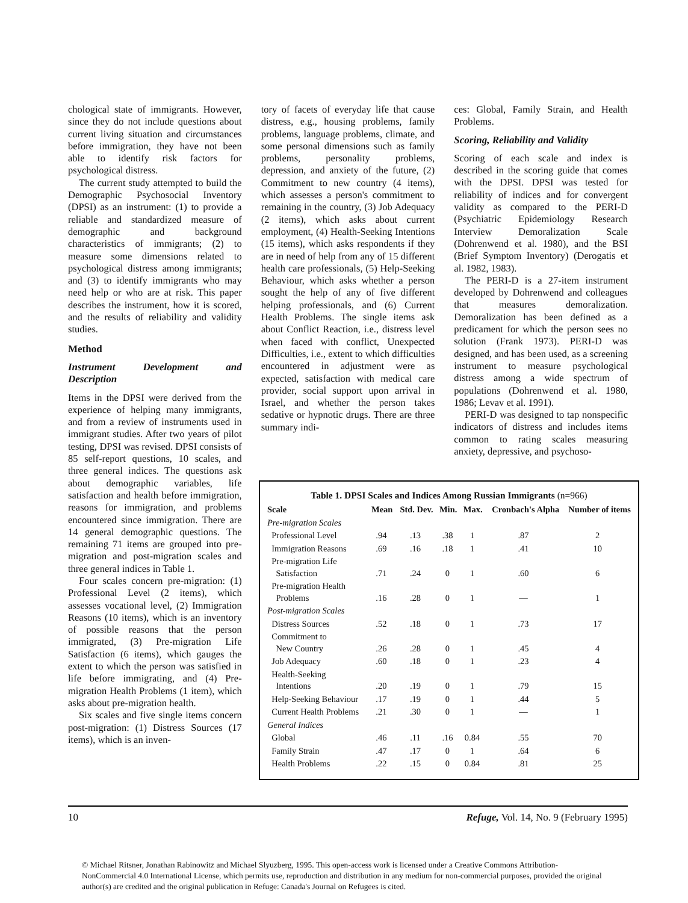chological state of immigrants. However, since they do not include questions about current living situation and circumstances before immigration, they have not been able to identify risk factors for psychological distress.
The current study attempted to build the Demographic Psychosocial Inventory (DPSI) as an instrument: (1) to provide a reliable and standardized measure of demographic and background characteristics of immigrants; (2) to measure some dimensions related to psychological distress among immigrants; and (3) to identify immigrants who may need help or who are at risk. This paper describes the instrument, how it is scored, and the results of reliability and validity studies.
Method
Instrument Development and Description
Items in the DPSI were derived from the experience of helping many immigrants, and from a review of instruments used in immigrant studies. After two years of pilot testing, DPSI was revised. DPSI consists of 85 self-report questions, 10 scales, and three general indices. The questions ask about demographic variables, life satisfaction and health before immigration, reasons for immigration, and problems encountered since immigration. There are 14 general demographic questions. The remaining 71 items are grouped into pre-migration and post-migration scales and three general indices in Table 1.
Four scales concern pre-migration: (1) Professional Level (2 items), which assesses vocational level, (2) Immigration Reasons (10 items), which is an inventory of possible reasons that the person immigrated, (3) Pre-migration Life Satisfaction (6 items), which gauges the extent to which the person was satisfied in life before immigrating, and (4) Pre-migration Health Problems (1 item), which asks about pre-migration health.
Six scales and five single items concern post-migration: (1) Distress Sources (17 items), which is an inven-
tory of facets of everyday life that cause distress, e.g., housing problems, family problems, language problems, climate, and some personal dimensions such as family problems, personality problems, depression, and anxiety of the future, (2) Commitment to new country (4 items), which assesses a person's commitment to remaining in the country, (3) Job Adequacy (2 items), which asks about current employment, (4) Health-Seeking Intentions (15 items), which asks respondents if they are in need of help from any of 15 different health care professionals, (5) Help-Seeking Behaviour, which asks whether a person sought the help of any of five different helping professionals, and (6) Current Health Problems. The single items ask about Conflict Reaction, i.e., distress level when faced with conflict, Unexpected Difficulties, i.e., extent to which difficulties encountered in adjustment were as expected, satisfaction with medical care provider, social support upon arrival in Israel, and whether the person takes sedative or hypnotic drugs. There are three summary indi-
ces: Global, Family Strain, and Health Problems.
Scoring, Reliability and Validity
Scoring of each scale and index is described in the scoring guide that comes with the DPSI. DPSI was tested for reliability of indices and for convergent validity as compared to the PERI-D (Psychiatric Epidemiology Research Interview Demoralization Scale (Dohrenwend et al. 1980), and the BSI (Brief Symptom Inventory) (Derogatis et al. 1982, 1983).
The PERI-D is a 27-item instrument developed by Dohrenwend and colleagues that measures demoralization. Demoralization has been defined as a predicament for which the person sees no solution (Frank 1973). PERI-D was designed, and has been used, as a screening instrument to measure psychological distress among a wide spectrum of populations (Dohrenwend et al. 1980, 1986; Levav et al. 1991).
PERI-D was designed to tap nonspecific indicators of distress and includes items common to rating scales measuring anxiety, depressive, and psychoso-
Table 1. DPSI Scales and Indices Among Russian Immigrants (n=966)
| Scale | Mean | Std. Dev. | Min. | Max. | Cronbach's Alpha | Number of items |
| --- | --- | --- | --- | --- | --- | --- |
| Pre-migration Scales | | | | | | |
| Professional Level | .94 | .13 | .38 | 1 | .87 | 2 |
| Immigration Reasons | .69 | .16 | .18 | 1 | .41 | 10 |
| Pre-migration Life Satisfaction | .71 | .24 | 0 | 1 | .60 | 6 |
| Pre-migration Health Problems | .16 | .28 | 0 | 1 | — | 1 |
| Post-migration Scales | | | | | | |
| Distress Sources | .52 | .18 | 0 | 1 | .73 | 17 |
| Commitment to New Country | .26 | .28 | 0 | 1 | .45 | 4 |
| Job Adequacy | .60 | .18 | 0 | 1 | .23 | 4 |
| Health-Seeking Intentions | .20 | .19 | 0 | 1 | .79 | 15 |
| Help-Seeking Behaviour | .17 | .19 | 0 | 1 | .44 | 5 |
| Current Health Problems | .21 | .30 | 0 | 1 | — | 1 |
| General Indices | | | | | | |
| Global | .46 | .11 | .16 | 0.84 | .55 | 70 |
| Family Strain | .47 | .17 | 0 | 1 | .64 | 6 |
| Health Problems | .22 | .15 | 0 | 0.84 | .81 | 25 |
10 Refuge, Vol. 14, No. 9 (February 1995)
© Michael Ritsner, Jonathan Rabinowitz and Michael Slyuzberg, 1995. This open-access work is licensed under a Creative Commons Attribution-NonCommercial 4.0 International License, which permits use, reproduction and distribution in any medium for non-commercial purposes, provided the original author(s) are credited and the original publication in Refuge: Canada's Journal on Refugees is cited.